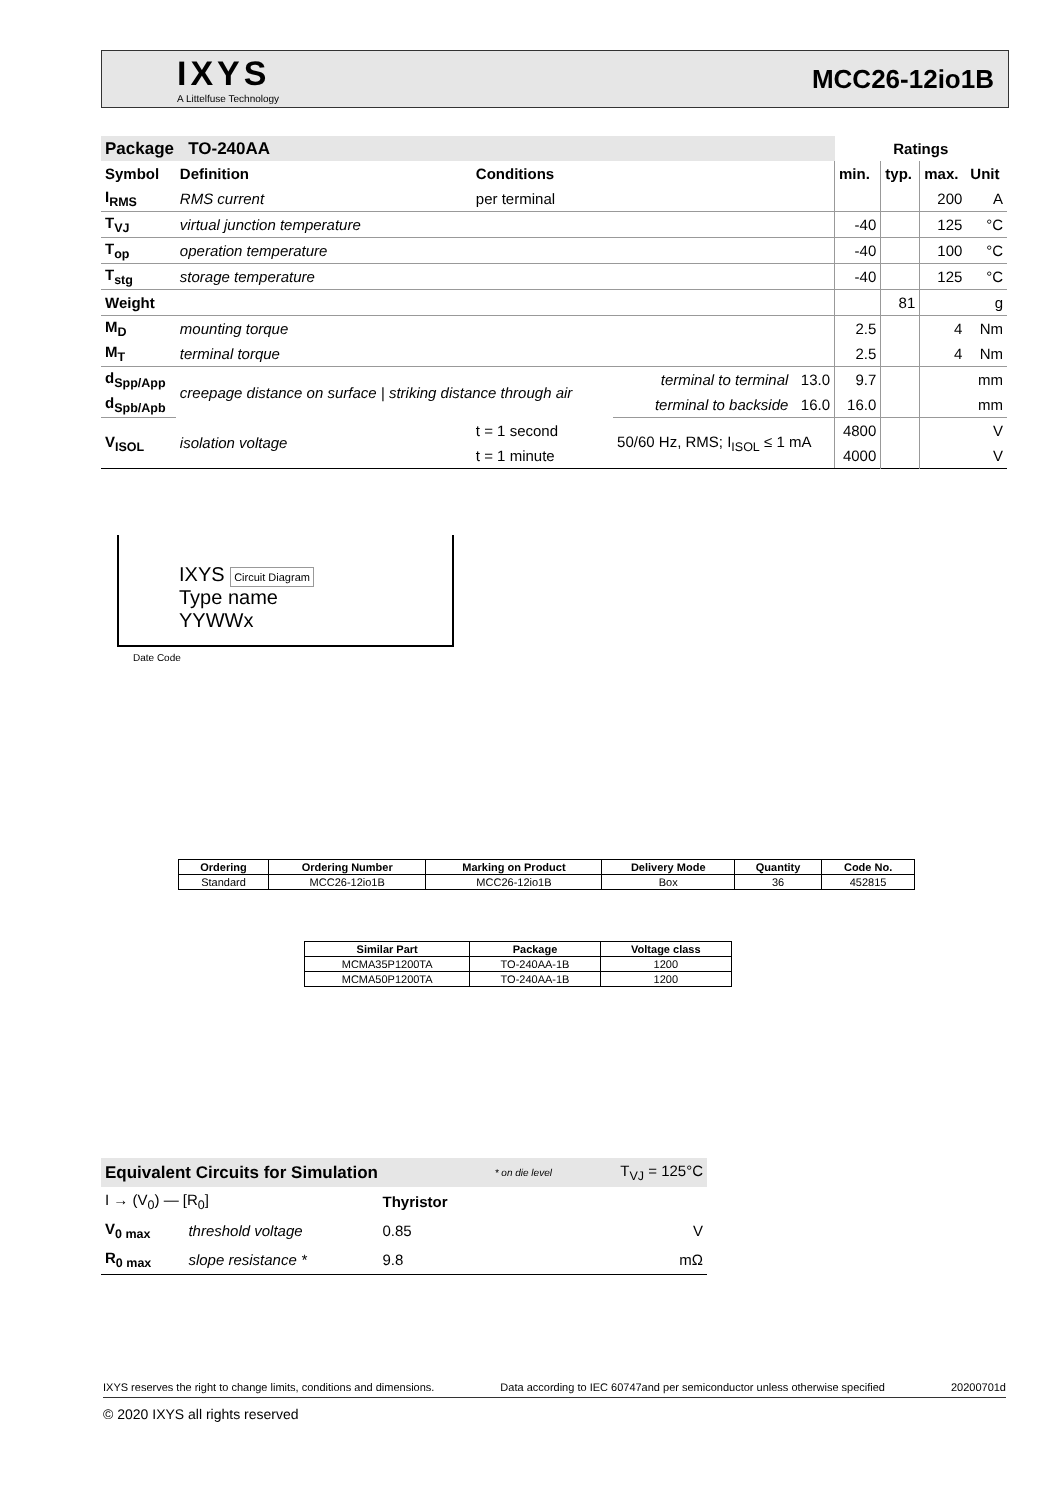IXYS
A Littelfuse Technology
MCC26-12io1B
| Package TO-240AA | | | | Ratings | | | |
| --- | --- | --- | --- | --- | --- | --- | --- |
| Symbol | Definition | Conditions | | min. | typ. | max. | Unit |
| I<sub>RMS</sub> | RMS current | per terminal | | | | 200 | A |
| T<sub>VJ</sub> | virtual junction temperature | | | -40 | | 125 | °C |
| T<sub>op</sub> | operation temperature | | | -40 | | 100 | °C |
| T<sub>stg</sub> | storage temperature | | | -40 | | 125 | °C |
| Weight | | | | | 81 | | g |
| M<sub>D</sub> | mounting torque | | | 2.5 | | 4 | Nm |
| M<sub>T</sub> | terminal torque | | | 2.5 | | 4 | Nm |
| d<sub>Spp/App</sub> | creepage distance on surface / striking distance through air | | terminal to terminal 13.0 | 9.7 | | | mm |
| d<sub>Spb/Apb</sub> | | | terminal to backside 16.0 | 16.0 | | | mm |
| V<sub>ISOL</sub> | isolation voltage | t = 1 second | 50/60 Hz, RMS; I<sub>ISOL</sub> ≤ 1 mA | 4800 | | | V |
| | | t = 1 minute | | 4000 | | | V |
IXYS Circuit Diagram
Type name
YYWWx
Date Code
| Ordering | Ordering Number | Marking on Product | Delivery Mode | Quantity | Code No. |
| --- | --- | --- | --- | --- | --- |
| Standard | MCC26-12io1B | MCC26-12io1B | Box | 36 | 452815 |
| Similar Part | Package | Voltage class |
| --- | --- | --- |
| MCMA35P1200TA | TO-240AA-1B | 1200 |
| MCMA50P1200TA | TO-240AA-1B | 1200 |
| Equivalent Circuits for Simulation | | | * on die level | T<sub>VJ</sub> = 125°C |
| I → (V<sub>0</sub>) — [R<sub>0</sub>] | | Thyristor | | |
| V<sub>0 max</sub> | threshold voltage | 0.85 | | V |
| R<sub>0 max</sub> | slope resistance * | 9.8 | | mΩ |
IXYS reserves the right to change limits, conditions and dimensions. Data according to IEC 60747and per semiconductor unless otherwise specified 20200701d
© 2020 IXYS all rights reserved